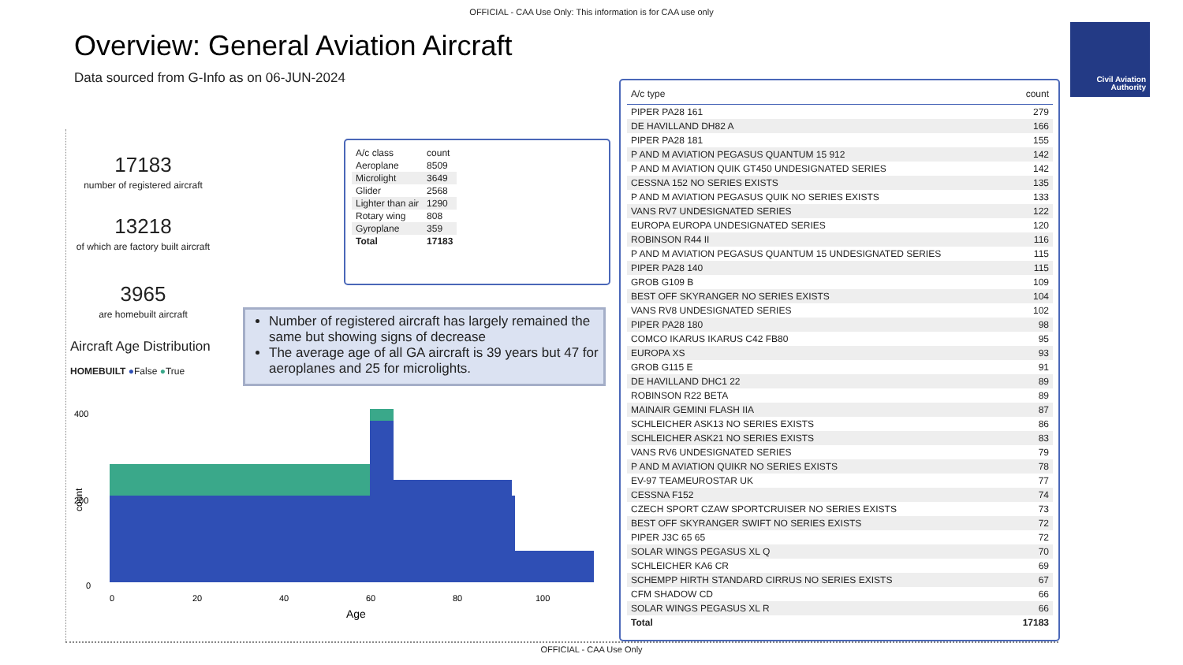OFFICIAL - CAA Use Only: This information is for CAA use only
Overview: General Aviation Aircraft
Data sourced from G-Info as on 06-JUN-2024
Civil Aviation Authority
17183
number of registered aircraft
13218
of which are factory built aircraft
3965
are homebuilt aircraft
| A/c class | count |
| --- | --- |
| Aeroplane | 8509 |
| Microlight | 3649 |
| Glider | 2568 |
| Lighter than air | 1290 |
| Rotary wing | 808 |
| Gyroplane | 359 |
| Total | 17183 |
Number of registered aircraft has largely remained the same but showing signs of decrease
The average age of all GA aircraft is 39 years but 47 for aeroplanes and 25 for microlights.
Aircraft Age Distribution
HOMEBUILT ●False ●True
400
200
0
count
0
20
40
60
80
100
Age
| A/c type | count |
| --- | --- |
| PIPER PA28 161 | 279 |
| DE HAVILLAND DH82 A | 166 |
| PIPER PA28 181 | 155 |
| P AND M AVIATION PEGASUS QUANTUM 15 912 | 142 |
| P AND M AVIATION QUIK GT450 UNDESIGNATED SERIES | 142 |
| CESSNA 152 NO SERIES EXISTS | 135 |
| P AND M AVIATION PEGASUS QUIK NO SERIES EXISTS | 133 |
| VANS RV7 UNDESIGNATED SERIES | 122 |
| EUROPA EUROPA UNDESIGNATED SERIES | 120 |
| ROBINSON R44 II | 116 |
| P AND M AVIATION PEGASUS QUANTUM 15 UNDESIGNATED SERIES | 115 |
| PIPER PA28 140 | 115 |
| GROB G109 B | 109 |
| BEST OFF SKYRANGER NO SERIES EXISTS | 104 |
| VANS RV8 UNDESIGNATED SERIES | 102 |
| PIPER PA28 180 | 98 |
| COMCO IKARUS IKARUS C42 FB80 | 95 |
| EUROPA XS | 93 |
| GROB G115 E | 91 |
| DE HAVILLAND DHC1 22 | 89 |
| ROBINSON R22 BETA | 89 |
| MAINAIR GEMINI FLASH IIA | 87 |
| SCHLEICHER ASK13 NO SERIES EXISTS | 86 |
| SCHLEICHER ASK21 NO SERIES EXISTS | 83 |
| VANS RV6 UNDESIGNATED SERIES | 79 |
| P AND M AVIATION QUIKR NO SERIES EXISTS | 78 |
| EV-97 TEAMEUROSTAR UK | 77 |
| CESSNA F152 | 74 |
| CZECH SPORT CZAW SPORTCRUISER NO SERIES EXISTS | 73 |
| BEST OFF SKYRANGER SWIFT NO SERIES EXISTS | 72 |
| PIPER J3C 65 65 | 72 |
| SOLAR WINGS PEGASUS XL Q | 70 |
| SCHLEICHER KA6 CR | 69 |
| SCHEMPP HIRTH STANDARD CIRRUS NO SERIES EXISTS | 67 |
| CFM SHADOW CD | 66 |
| SOLAR WINGS PEGASUS XL R | 66 |
| Total | 17183 |
OFFICIAL - CAA Use Only